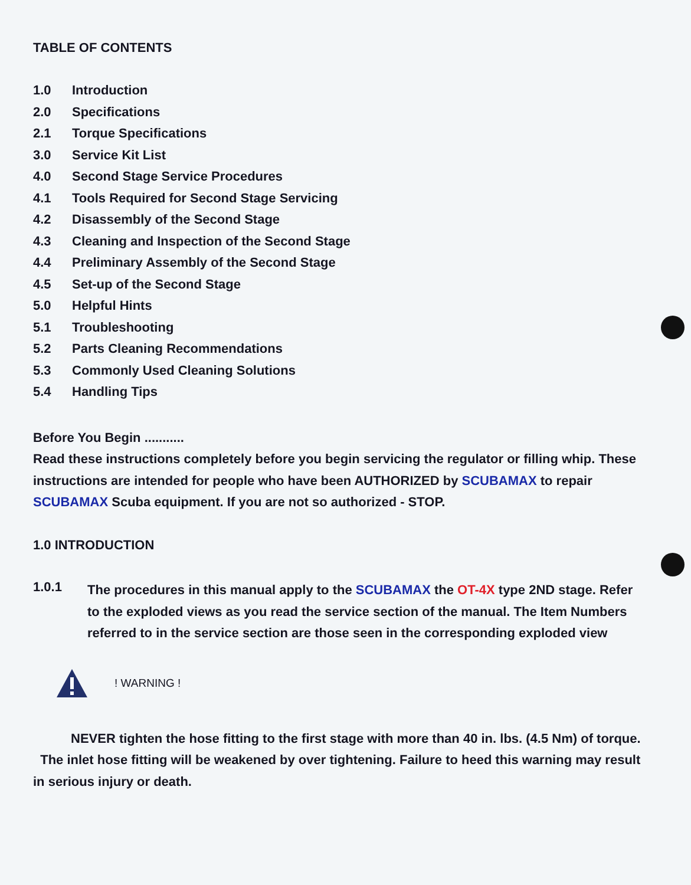TABLE OF CONTENTS
1.0 Introduction
2.0 Specifications
2.1 Torque Specifications
3.0 Service Kit List
4.0 Second Stage Service Procedures
4.1 Tools Required for Second Stage Servicing
4.2 Disassembly of the Second Stage
4.3 Cleaning and Inspection of the Second Stage
4.4 Preliminary Assembly of the Second Stage
4.5 Set-up of the Second Stage
5.0 Helpful Hints
5.1 Troubleshooting
5.2 Parts Cleaning Recommendations
5.3 Commonly Used Cleaning Solutions
5.4 Handling Tips
Before You Begin ...........
Read these instructions completely before you begin servicing the regulator or filling whip. These instructions are intended for people who have been AUTHORIZED by SCUBAMAX to repair SCUBAMAX Scuba equipment. If you are not so authorized - STOP.
1.0 INTRODUCTION
1.0.1
The procedures in this manual apply to the SCUBAMAX the OT-4X type 2ND stage. Refer to the exploded views as you read the service section of the manual. The Item Numbers referred to in the service section are those seen in the corresponding exploded view
! WARNING !
NEVER tighten the hose fitting to the first stage with more than 40 in. lbs. (4.5 Nm) of torque. The inlet hose fitting will be weakened by over tightening. Failure to heed this warning may result in serious injury or death.